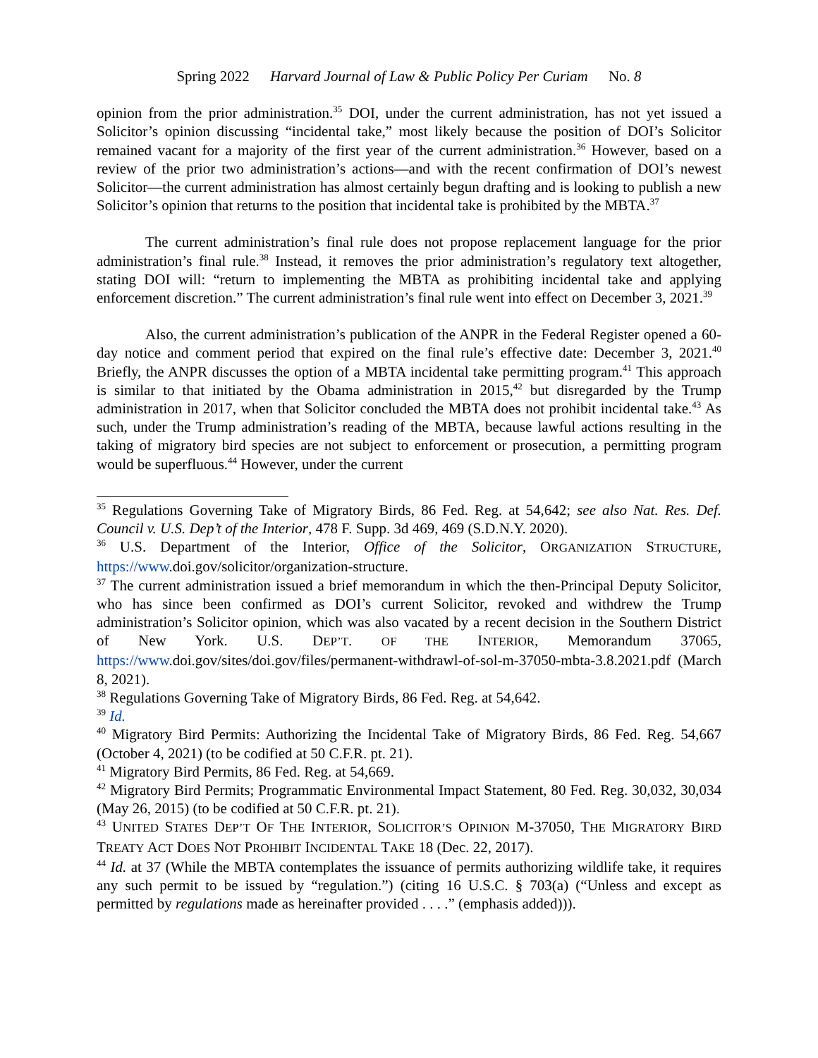Spring 2022 Harvard Journal of Law & Public Policy Per Curiam No. 8
opinion from the prior administration.<sup>35</sup> DOI, under the current administration, has not yet issued a Solicitor’s opinion discussing “incidental take,” most likely because the position of DOI’s Solicitor remained vacant for a majority of the first year of the current administration.<sup>36</sup> However, based on a review of the prior two administration’s actions—and with the recent confirmation of DOI’s newest Solicitor—the current administration has almost certainly begun drafting and is looking to publish a new Solicitor’s opinion that returns to the position that incidental take is prohibited by the MBTA.<sup>37</sup>
The current administration’s final rule does not propose replacement language for the prior administration’s final rule.<sup>38</sup> Instead, it removes the prior administration’s regulatory text altogether, stating DOI will: “return to implementing the MBTA as prohibiting incidental take and applying enforcement discretion.” The current administration’s final rule went into effect on December 3, 2021.<sup>39</sup>
Also, the current administration’s publication of the ANPR in the Federal Register opened a 60-day notice and comment period that expired on the final rule’s effective date: December 3, 2021.<sup>40</sup> Briefly, the ANPR discusses the option of a MBTA incidental take permitting program.<sup>41</sup> This approach is similar to that initiated by the Obama administration in 2015,<sup>42</sup> but disregarded by the Trump administration in 2017, when that Solicitor concluded the MBTA does not prohibit incidental take.<sup>43</sup> As such, under the Trump administration’s reading of the MBTA, because lawful actions resulting in the taking of migratory bird species are not subject to enforcement or prosecution, a permitting program would be superfluous.<sup>44</sup> However, under the current
<sup>35</sup> Regulations Governing Take of Migratory Birds, 86 Fed. Reg. at 54,642; see also Nat. Res. Def. Council v. U.S. Dep’t of the Interior, 478 F. Supp. 3d 469, 469 (S.D.N.Y. 2020).
<sup>36</sup> U.S. Department of the Interior, Office of the Solicitor, ORGANIZATION STRUCTURE, https://www.doi.gov/solicitor/organization-structure.
<sup>37</sup> The current administration issued a brief memorandum in which the then-Principal Deputy Solicitor, who has since been confirmed as DOI’s current Solicitor, revoked and withdrew the Trump administration’s Solicitor opinion, which was also vacated by a recent decision in the Southern District of New York. U.S. DEP’T. OF THE INTERIOR, Memorandum 37065, https://www.doi.gov/sites/doi.gov/files/permanent-withdrawl-of-sol-m-37050-mbta-3.8.2021.pdf (March 8, 2021).
<sup>38</sup> Regulations Governing Take of Migratory Birds, 86 Fed. Reg. at 54,642.
<sup>39</sup> Id.
<sup>40</sup> Migratory Bird Permits: Authorizing the Incidental Take of Migratory Birds, 86 Fed. Reg. 54,667 (October 4, 2021) (to be codified at 50 C.F.R. pt. 21).
<sup>41</sup> Migratory Bird Permits, 86 Fed. Reg. at 54,669.
<sup>42</sup> Migratory Bird Permits; Programmatic Environmental Impact Statement, 80 Fed. Reg. 30,032, 30,034 (May 26, 2015) (to be codified at 50 C.F.R. pt. 21).
<sup>43</sup> UNITED STATES DEP’T OF THE INTERIOR, SOLICITOR’S OPINION M-37050, THE MIGRATORY BIRD TREATY ACT DOES NOT PROHIBIT INCIDENTAL TAKE 18 (Dec. 22, 2017).
<sup>44</sup> Id. at 37 (While the MBTA contemplates the issuance of permits authorizing wildlife take, it requires any such permit to be issued by “regulation.”) (citing 16 U.S.C. § 703(a) (“Unless and except as permitted by regulations made as hereinafter provided . . . .” (emphasis added))).